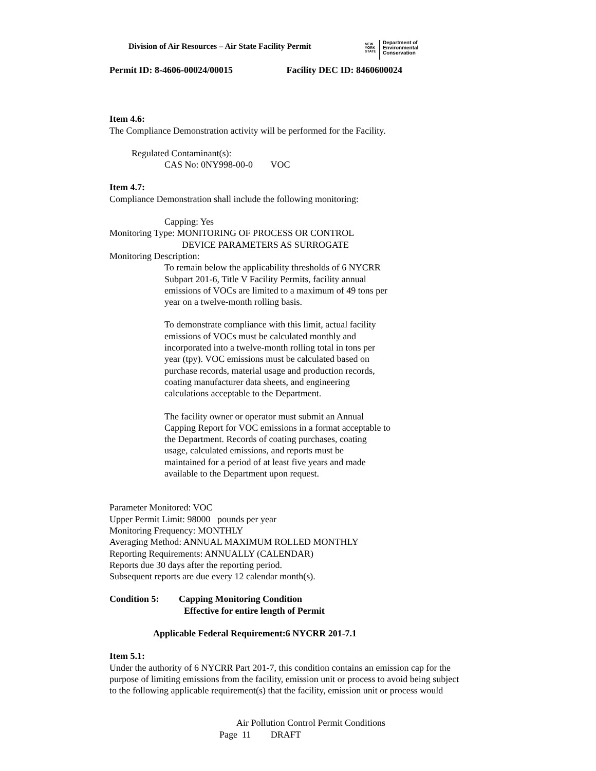Division of Air Resources – Air State Facility Permit
NEW
YORK
STATE
Department of
Environmental
Conservation
Permit ID: 8-4606-00024/00015 Facility DEC ID: 8460600024
Item 4.6:
The Compliance Demonstration activity will be performed for the Facility.
Regulated Contaminant(s):
CAS No: 0NY998-00-0 VOC
Item 4.7:
Compliance Demonstration shall include the following monitoring:
Capping: Yes
Monitoring Type: MONITORING OF PROCESS OR CONTROL
DEVICE PARAMETERS AS SURROGATE
Monitoring Description:
To remain below the applicability thresholds of 6 NYCRR
Subpart 201-6, Title V Facility Permits, facility annual
emissions of VOCs are limited to a maximum of 49 tons per
year on a twelve-month rolling basis.
To demonstrate compliance with this limit, actual facility
emissions of VOCs must be calculated monthly and
incorporated into a twelve-month rolling total in tons per
year (tpy). VOC emissions must be calculated based on
purchase records, material usage and production records,
coating manufacturer data sheets, and engineering
calculations acceptable to the Department.
The facility owner or operator must submit an Annual
Capping Report for VOC emissions in a format acceptable to
the Department. Records of coating purchases, coating
usage, calculated emissions, and reports must be
maintained for a period of at least five years and made
available to the Department upon request.
Parameter Monitored: VOC
Upper Permit Limit: 98000 pounds per year
Monitoring Frequency: MONTHLY
Averaging Method: ANNUAL MAXIMUM ROLLED MONTHLY
Reporting Requirements: ANNUALLY (CALENDAR)
Reports due 30 days after the reporting period.
Subsequent reports are due every 12 calendar month(s).
Condition 5: Capping Monitoring Condition
Effective for entire length of Permit
Applicable Federal Requirement:6 NYCRR 201-7.1
Item 5.1:
Under the authority of 6 NYCRR Part 201-7, this condition contains an emission cap for the
purpose of limiting emissions from the facility, emission unit or process to avoid being subject
to the following applicable requirement(s) that the facility, emission unit or process would
Air Pollution Control Permit Conditions
Page 11 DRAFT